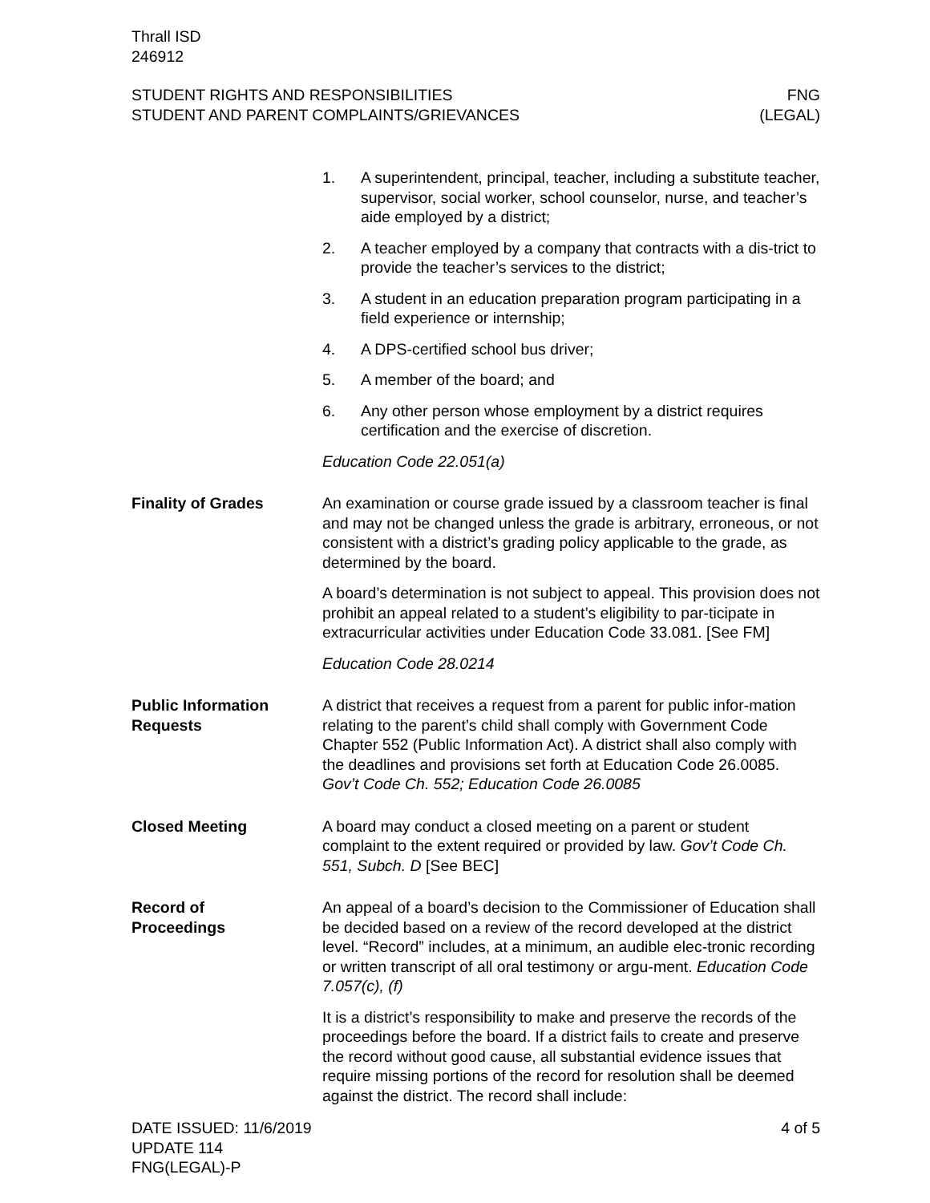Thrall ISD
246912
STUDENT RIGHTS AND RESPONSIBILITIES
STUDENT AND PARENT COMPLAINTS/GRIEVANCES
FNG
(LEGAL)
1. A superintendent, principal, teacher, including a substitute teacher, supervisor, social worker, school counselor, nurse, and teacher’s aide employed by a district;
2. A teacher employed by a company that contracts with a dis-trict to provide the teacher’s services to the district;
3. A student in an education preparation program participating in a field experience or internship;
4. A DPS-certified school bus driver;
5. A member of the board; and
6. Any other person whose employment by a district requires certification and the exercise of discretion.
Education Code 22.051(a)
Finality of Grades An examination or course grade issued by a classroom teacher is final and may not be changed unless the grade is arbitrary, erroneous, or not consistent with a district’s grading policy applicable to the grade, as determined by the board.
A board’s determination is not subject to appeal. This provision does not prohibit an appeal related to a student’s eligibility to par-ticipate in extracurricular activities under Education Code 33.081. [See FM]
Education Code 28.0214
Public Information Requests
A district that receives a request from a parent for public infor-mation relating to the parent’s child shall comply with Government Code Chapter 552 (Public Information Act). A district shall also comply with the deadlines and provisions set forth at Education Code 26.0085. Gov’t Code Ch. 552; Education Code 26.0085
Closed Meeting A board may conduct a closed meeting on a parent or student complaint to the extent required or provided by law. Gov’t Code Ch. 551, Subch. D [See BEC]
Record of
Proceedings
An appeal of a board’s decision to the Commissioner of Education shall be decided based on a review of the record developed at the district level. “Record” includes, at a minimum, an audible elec-tronic recording or written transcript of all oral testimony or argu-ment. Education Code 7.057(c), (f)
It is a district’s responsibility to make and preserve the records of the proceedings before the board. If a district fails to create and preserve the record without good cause, all substantial evidence issues that require missing portions of the record for resolution shall be deemed against the district. The record shall include:
DATE ISSUED: 11/6/2019
UPDATE 114
FNG(LEGAL)-P
4 of 5